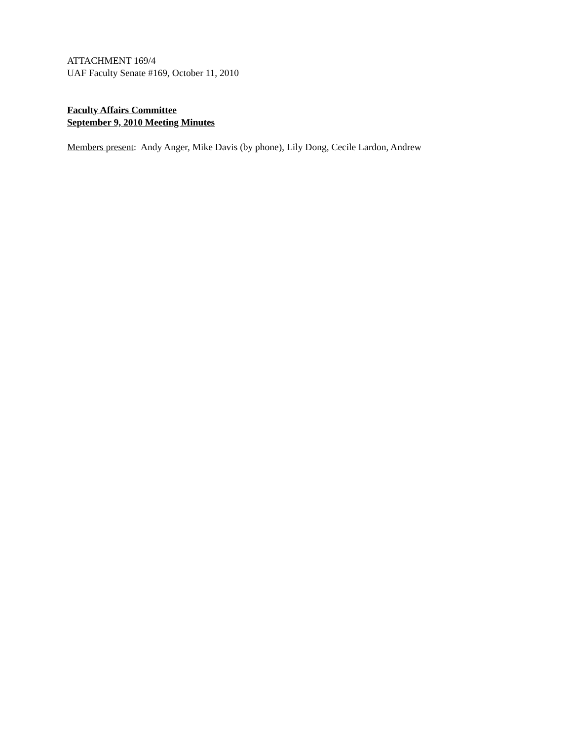ATTACHMENT 169/4
UAF Faculty Senate #169, October 11, 2010
Faculty Affairs Committee
September 9, 2010 Meeting Minutes
Members present: Andy Anger, Mike Davis (by phone), Lily Dong, Cecile Lardon, Andrew